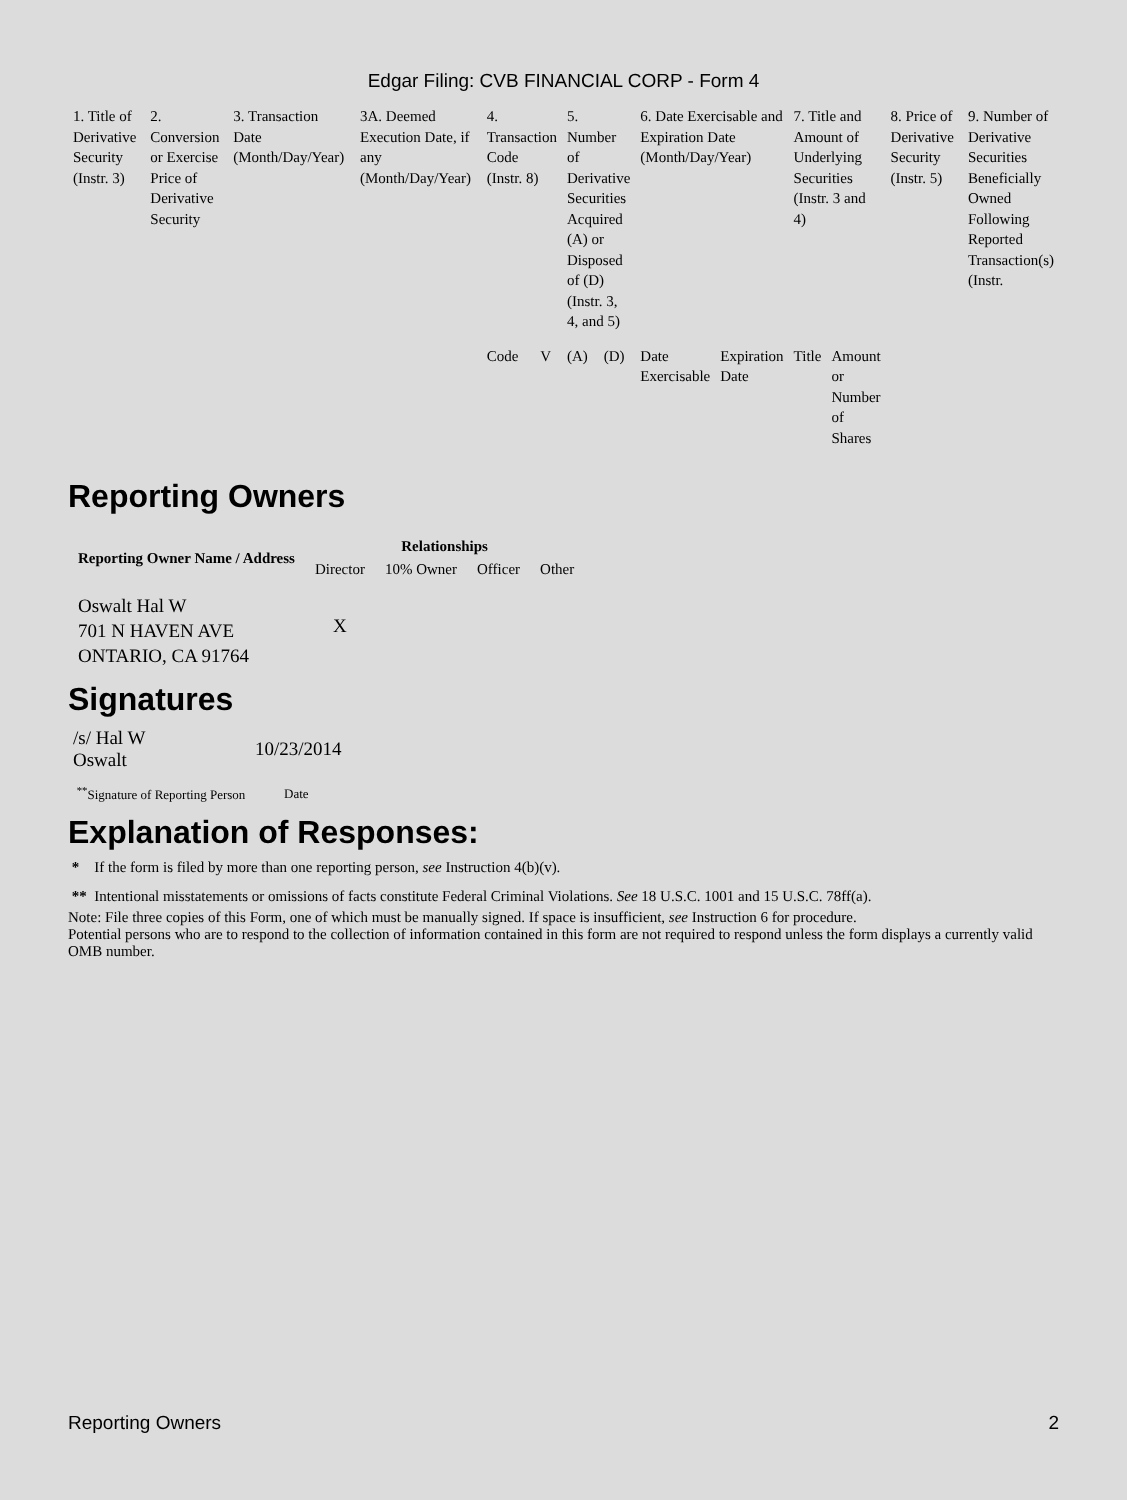Edgar Filing: CVB FINANCIAL CORP - Form 4
| 1. Title of Derivative Security (Instr. 3) | 2. Conversion or Exercise Price of Derivative Security | 3. Transaction Date (Month/Day/Year) | 3A. Deemed Execution Date, if any (Month/Day/Year) | 4. Transaction Code (Instr. 8) | | 5. Number of Derivative Securities Acquired (A) or Disposed of (D) (Instr. 3, 4, and 5) | | 6. Date Exercisable and Expiration Date (Month/Day/Year) | | 7. Title and Amount of Underlying Securities (Instr. 3 and 4) | | 8. Price of Derivative Security (Instr. 5) | 9. Number of Derivative Securities Beneficially Owned Following Reported Transaction(s) (Instr. |
| | | | | Code | V | (A) | (D) | Date Exercisable | Expiration Date | Title | Amount or Number of Shares | | |
Reporting Owners
| Reporting Owner Name / Address | Relationships | | | |
| --- | --- | --- | --- | --- |
| | Director | 10% Owner | Officer | Other |
| Oswalt Hal W 701 N HAVEN AVE ONTARIO, CA 91764 | X | | | |
Signatures
| /s/ Hal W Oswalt | 10/23/2014 |
| <sup>**</sup> Signature of Reporting Person | Date |
Explanation of Responses:
* If the form is filed by more than one reporting person, see Instruction 4(b)(v).
** Intentional misstatements or omissions of facts constitute Federal Criminal Violations. See 18 U.S.C. 1001 and 15 U.S.C. 78ff(a).
Note: File three copies of this Form, one of which must be manually signed. If space is insufficient, see Instruction 6 for procedure.
Potential persons who are to respond to the collection of information contained in this form are not required to respond unless the form displays a currently valid OMB number.
Reporting Owners 2